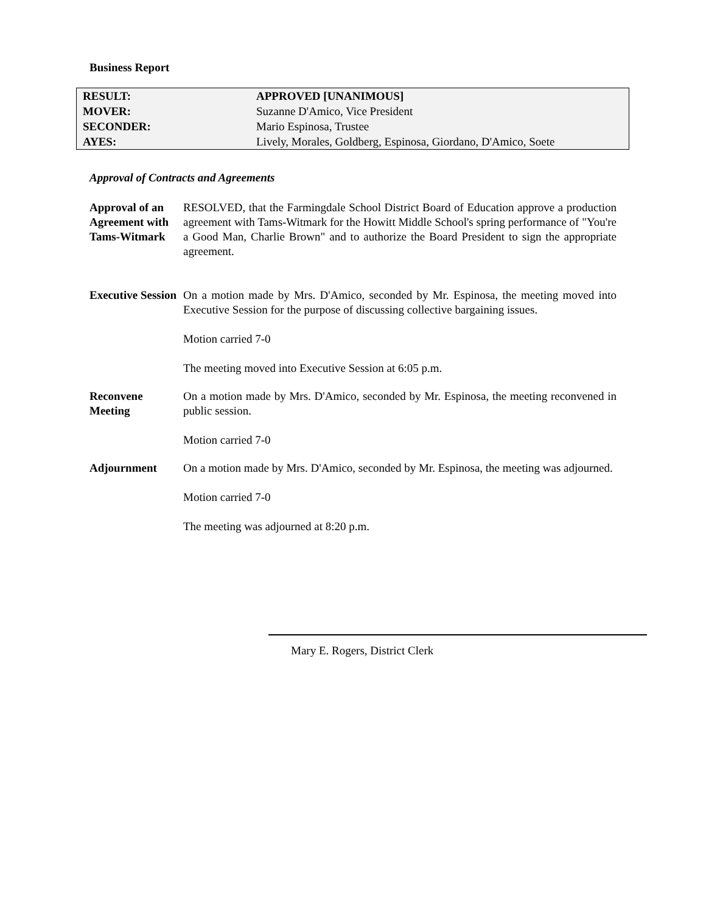Business Report
| RESULT: | APPROVED [UNANIMOUS] |
| MOVER: | Suzanne D'Amico, Vice President |
| SECONDER: | Mario Espinosa, Trustee |
| AYES: | Lively, Morales, Goldberg, Espinosa, Giordano, D'Amico, Soete |
Approval of Contracts and Agreements
Approval of an Agreement with Tams-Witmark
RESOLVED, that the Farmingdale School District Board of Education approve a production agreement with Tams-Witmark for the Howitt Middle School's spring performance of "You're a Good Man, Charlie Brown" and to authorize the Board President to sign the appropriate agreement.
Executive Session
On a motion made by Mrs. D'Amico, seconded by Mr. Espinosa, the meeting moved into Executive Session for the purpose of discussing collective bargaining issues.
Motion carried 7-0
The meeting moved into Executive Session at 6:05 p.m.
Reconvene Meeting
On a motion made by Mrs. D'Amico, seconded by Mr. Espinosa, the meeting reconvened in public session.
Motion carried 7-0
Adjournment On a motion made by Mrs. D'Amico, seconded by Mr. Espinosa, the meeting was adjourned.
Motion carried 7-0
The meeting was adjourned at 8:20 p.m.
Mary E. Rogers, District Clerk